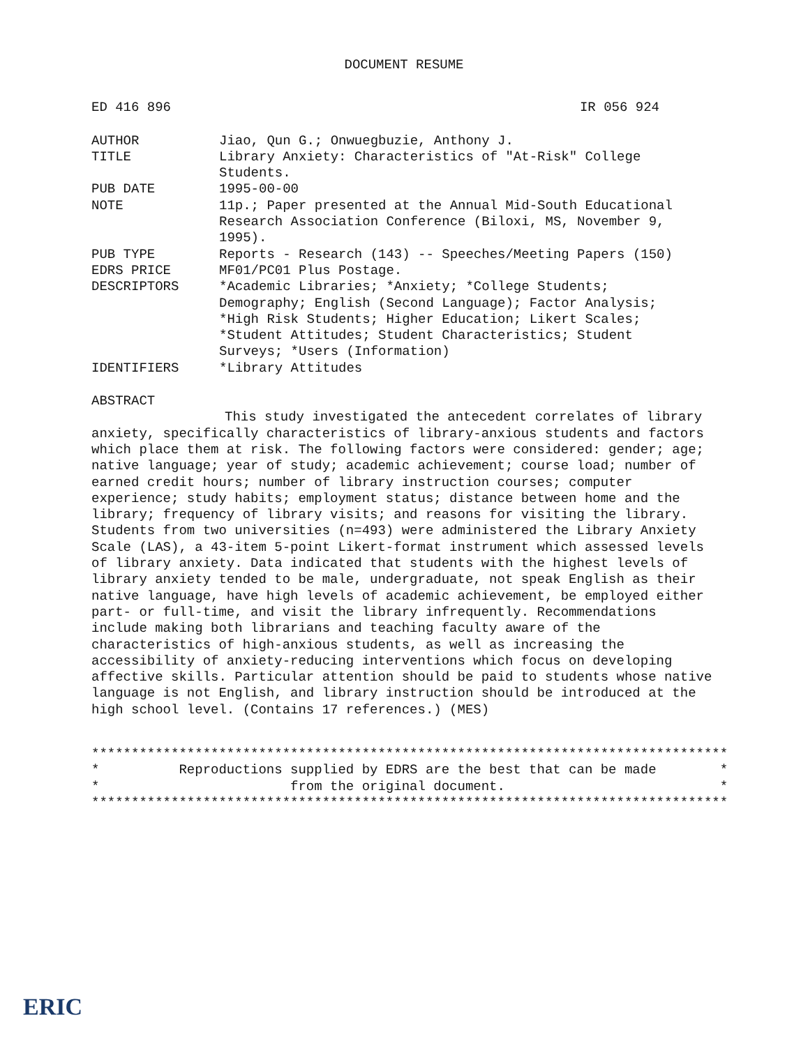DOCUMENT RESUME
ED 416 896 IR 056 924
| AUTHOR | Jiao, Qun G.; Onwuegbuzie, Anthony J. |
| TITLE | Library Anxiety: Characteristics of "At-Risk" College Students. |
| PUB DATE | 1995-00-00 |
| NOTE | 11p.; Paper presented at the Annual Mid-South Educational Research Association Conference (Biloxi, MS, November 9, 1995). |
| PUB TYPE | Reports - Research (143) -- Speeches/Meeting Papers (150) |
| EDRS PRICE | MF01/PC01 Plus Postage. |
| DESCRIPTORS | *Academic Libraries; *Anxiety; *College Students; Demography; English (Second Language); Factor Analysis; *High Risk Students; Higher Education; Likert Scales; *Student Attitudes; Student Characteristics; Student Surveys; *Users (Information) |
| IDENTIFIERS | *Library Attitudes |
ABSTRACT
This study investigated the antecedent correlates of library anxiety, specifically characteristics of library-anxious students and factors which place them at risk. The following factors were considered: gender; age; native language; year of study; academic achievement; course load; number of earned credit hours; number of library instruction courses; computer experience; study habits; employment status; distance between home and the library; frequency of library visits; and reasons for visiting the library. Students from two universities (n=493) were administered the Library Anxiety Scale (LAS), a 43-item 5-point Likert-format instrument which assessed levels of library anxiety. Data indicated that students with the highest levels of library anxiety tended to be male, undergraduate, not speak English as their native language, have high levels of academic achievement, be employed either part- or full-time, and visit the library infrequently. Recommendations include making both librarians and teaching faculty aware of the characteristics of high-anxious students, as well as increasing the accessibility of anxiety-reducing interventions which focus on developing affective skills. Particular attention should be paid to students whose native language is not English, and library instruction should be introduced at the high school level. (Contains 17 references.) (MES)
******************************************************************************** * Reproductions supplied by EDRS are the best that can be made * * from the original document. * ********************************************************************************
ERIC